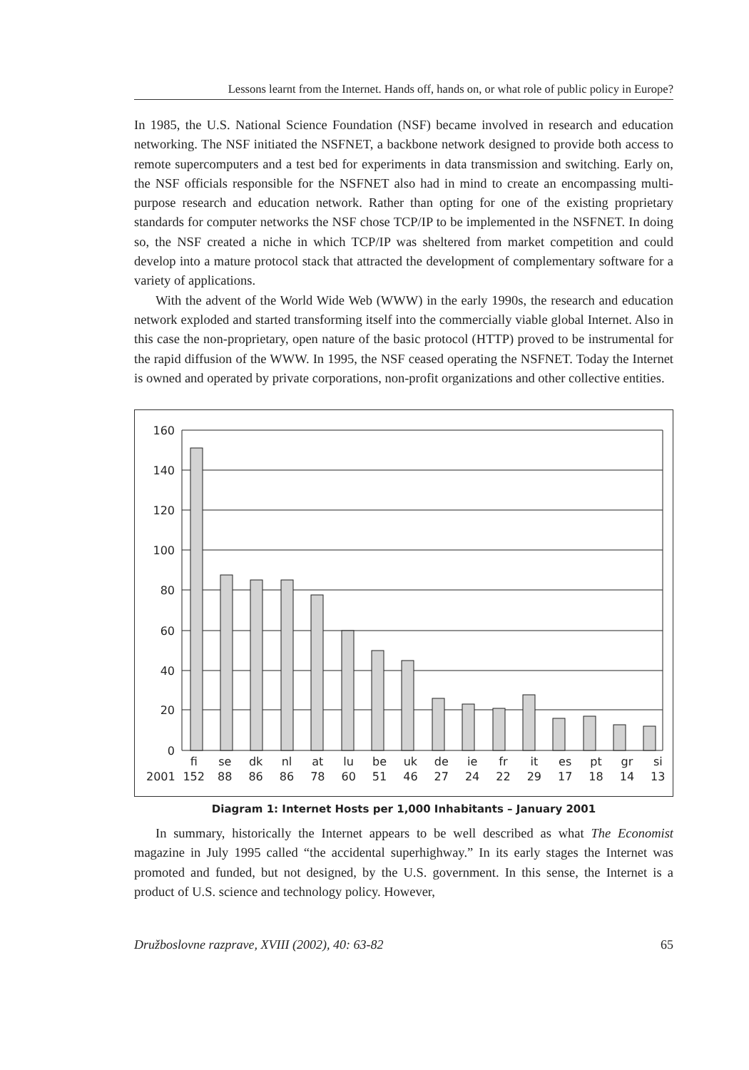Lessons learnt from the Internet. Hands off, hands on, or what role of public policy in Europe?
In 1985, the U.S. National Science Foundation (NSF) became involved in research and education networking. The NSF initiated the NSFNET, a backbone network designed to provide both access to remote supercomputers and a test bed for experiments in data transmission and switching. Early on, the NSF officials responsible for the NSFNET also had in mind to create an encompassing multi-purpose research and education network. Rather than opting for one of the existing proprietary standards for computer networks the NSF chose TCP/IP to be implemented in the NSFNET. In doing so, the NSF created a niche in which TCP/IP was sheltered from market competition and could develop into a mature protocol stack that attracted the development of complementary software for a variety of applications.
With the advent of the World Wide Web (WWW) in the early 1990s, the research and education network exploded and started transforming itself into the commercially viable global Internet. Also in this case the non-proprietary, open nature of the basic protocol (HTTP) proved to be instrumental for the rapid diffusion of the WWW. In 1995, the NSF ceased operating the NSFNET. Today the Internet is owned and operated by private corporations, non-profit organizations and other collective entities.
160
140
120
100
80
60
40
20
0
| | fi | se | dk | nl | at | lu | be | uk | de | ie | fr | it | es | pt | gr | si |
| 2001 | 152 | 88 | 86 | 86 | 78 | 60 | 51 | 46 | 27 | 24 | 22 | 29 | 17 | 18 | 14 | 13 |
Diagram 1: Internet Hosts per 1,000 Inhabitants – January 2001
In summary, historically the Internet appears to be well described as what The Economist magazine in July 1995 called “the accidental superhighway.” In its early stages the Internet was promoted and funded, but not designed, by the U.S. government. In this sense, the Internet is a product of U.S. science and technology policy. However,
Družboslovne razprave, XVIII (2002), 40: 63-82 65